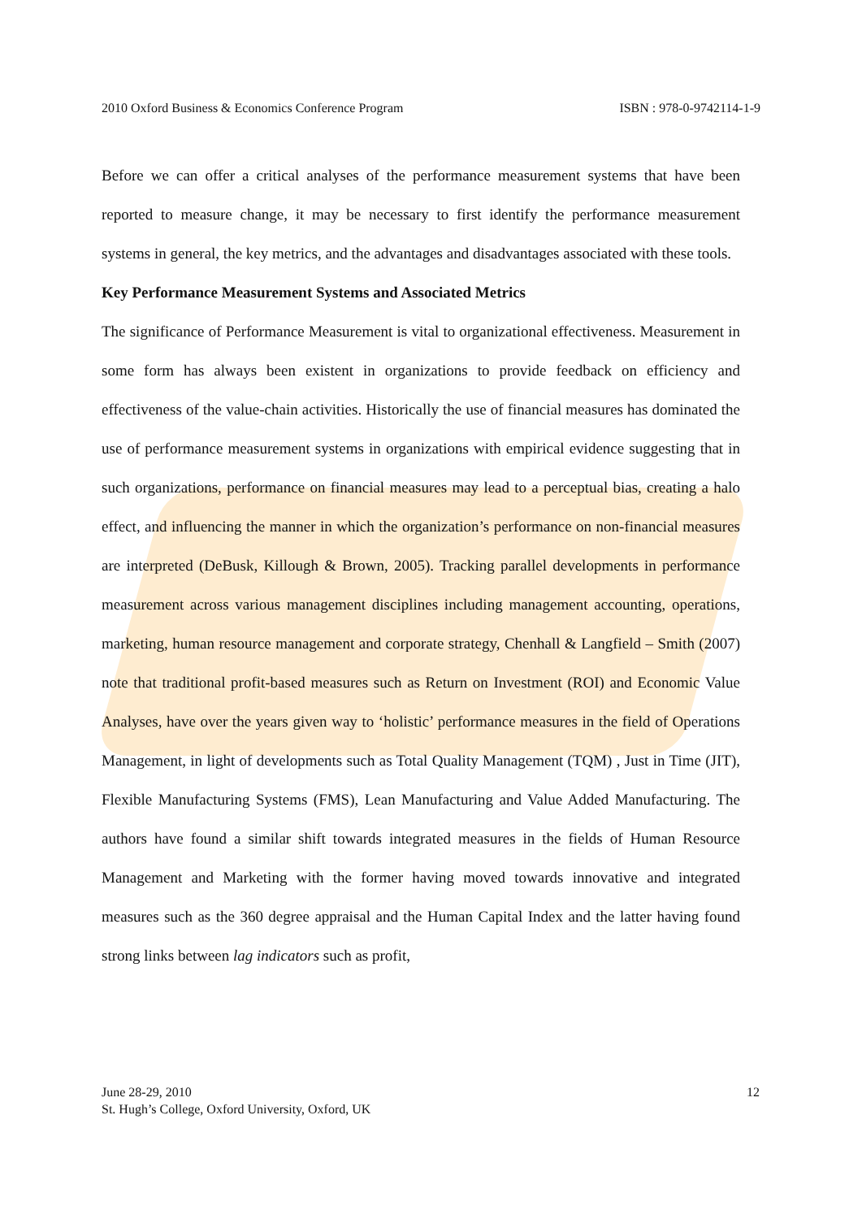2010 Oxford Business & Economics Conference Program ISBN : 978-0-9742114-1-9
Before we can offer a critical analyses of the performance measurement systems that have been reported to measure change, it may be necessary to first identify the performance measurement systems in general, the key metrics, and the advantages and disadvantages associated with these tools.
Key Performance Measurement Systems and Associated Metrics
The significance of Performance Measurement is vital to organizational effectiveness. Measurement in some form has always been existent in organizations to provide feedback on efficiency and effectiveness of the value-chain activities. Historically the use of financial measures has dominated the use of performance measurement systems in organizations with empirical evidence suggesting that in such organizations, performance on financial measures may lead to a perceptual bias, creating a halo effect, and influencing the manner in which the organization’s performance on non-financial measures are interpreted (DeBusk, Killough & Brown, 2005). Tracking parallel developments in performance measurement across various management disciplines including management accounting, operations, marketing, human resource management and corporate strategy, Chenhall & Langfield – Smith (2007) note that traditional profit-based measures such as Return on Investment (ROI) and Economic Value Analyses, have over the years given way to ‘holistic’ performance measures in the field of Operations Management, in light of developments such as Total Quality Management (TQM) , Just in Time (JIT), Flexible Manufacturing Systems (FMS), Lean Manufacturing and Value Added Manufacturing. The authors have found a similar shift towards integrated measures in the fields of Human Resource Management and Marketing with the former having moved towards innovative and integrated measures such as the 360 degree appraisal and the Human Capital Index and the latter having found strong links between lag indicators such as profit,
June 28-29, 2010
St. Hugh’s College, Oxford University, Oxford, UK
12